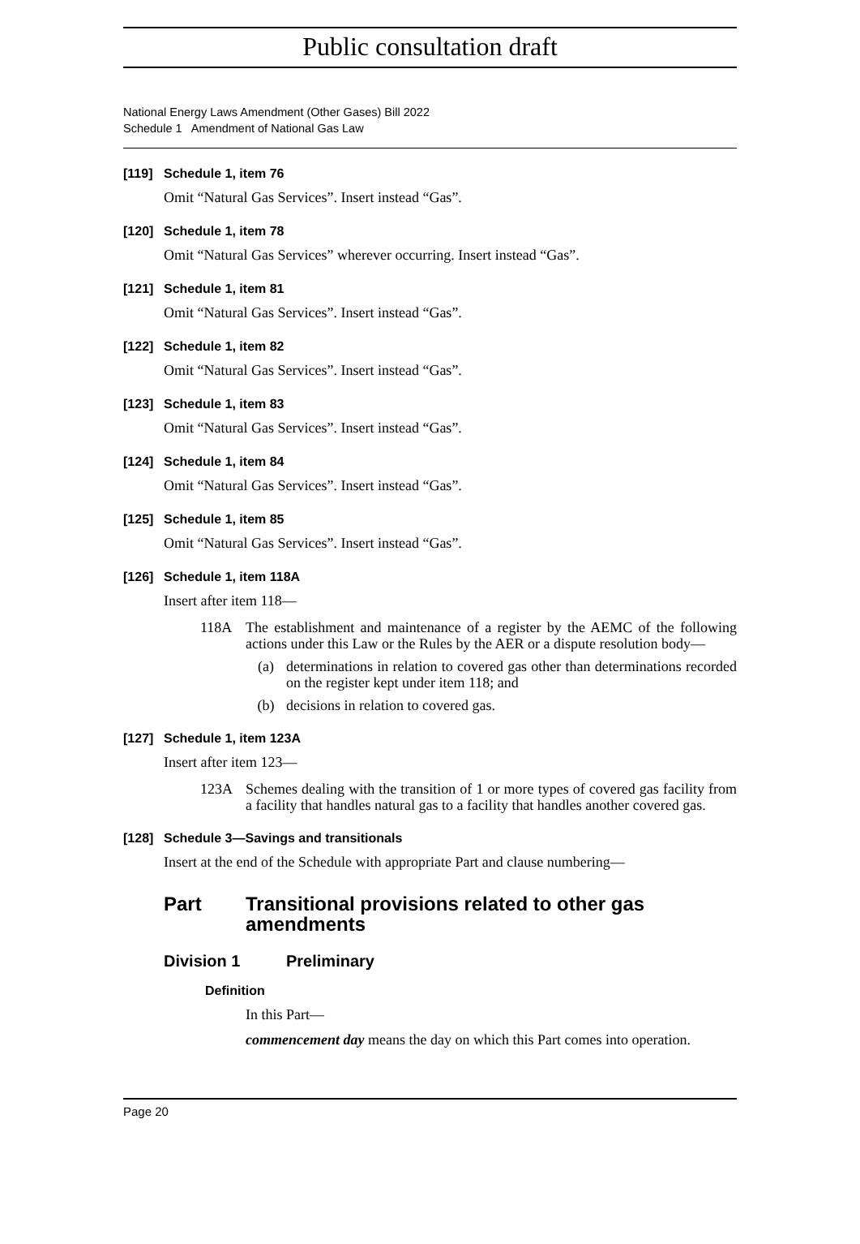Public consultation draft
National Energy Laws Amendment (Other Gases) Bill 2022
Schedule 1 Amendment of National Gas Law
[119] Schedule 1, item 76
Omit “Natural Gas Services”. Insert instead “Gas”.
[120] Schedule 1, item 78
Omit “Natural Gas Services” wherever occurring. Insert instead “Gas”.
[121] Schedule 1, item 81
Omit “Natural Gas Services”. Insert instead “Gas”.
[122] Schedule 1, item 82
Omit “Natural Gas Services”. Insert instead “Gas”.
[123] Schedule 1, item 83
Omit “Natural Gas Services”. Insert instead “Gas”.
[124] Schedule 1, item 84
Omit “Natural Gas Services”. Insert instead “Gas”.
[125] Schedule 1, item 85
Omit “Natural Gas Services”. Insert instead “Gas”.
[126] Schedule 1, item 118A
Insert after item 118—
118A The establishment and maintenance of a register by the AEMC of the following actions under this Law or the Rules by the AER or a dispute resolution body—
(a) determinations in relation to covered gas other than determinations recorded on the register kept under item 118; and
(b) decisions in relation to covered gas.
[127] Schedule 1, item 123A
Insert after item 123—
123A Schemes dealing with the transition of 1 or more types of covered gas facility from a facility that handles natural gas to a facility that handles another covered gas.
[128] Schedule 3—Savings and transitionals
Insert at the end of the Schedule with appropriate Part and clause numbering—
Part Transitional provisions related to other gas amendments
Division 1 Preliminary
Definition
In this Part—
commencement day means the day on which this Part comes into operation.
Page 20